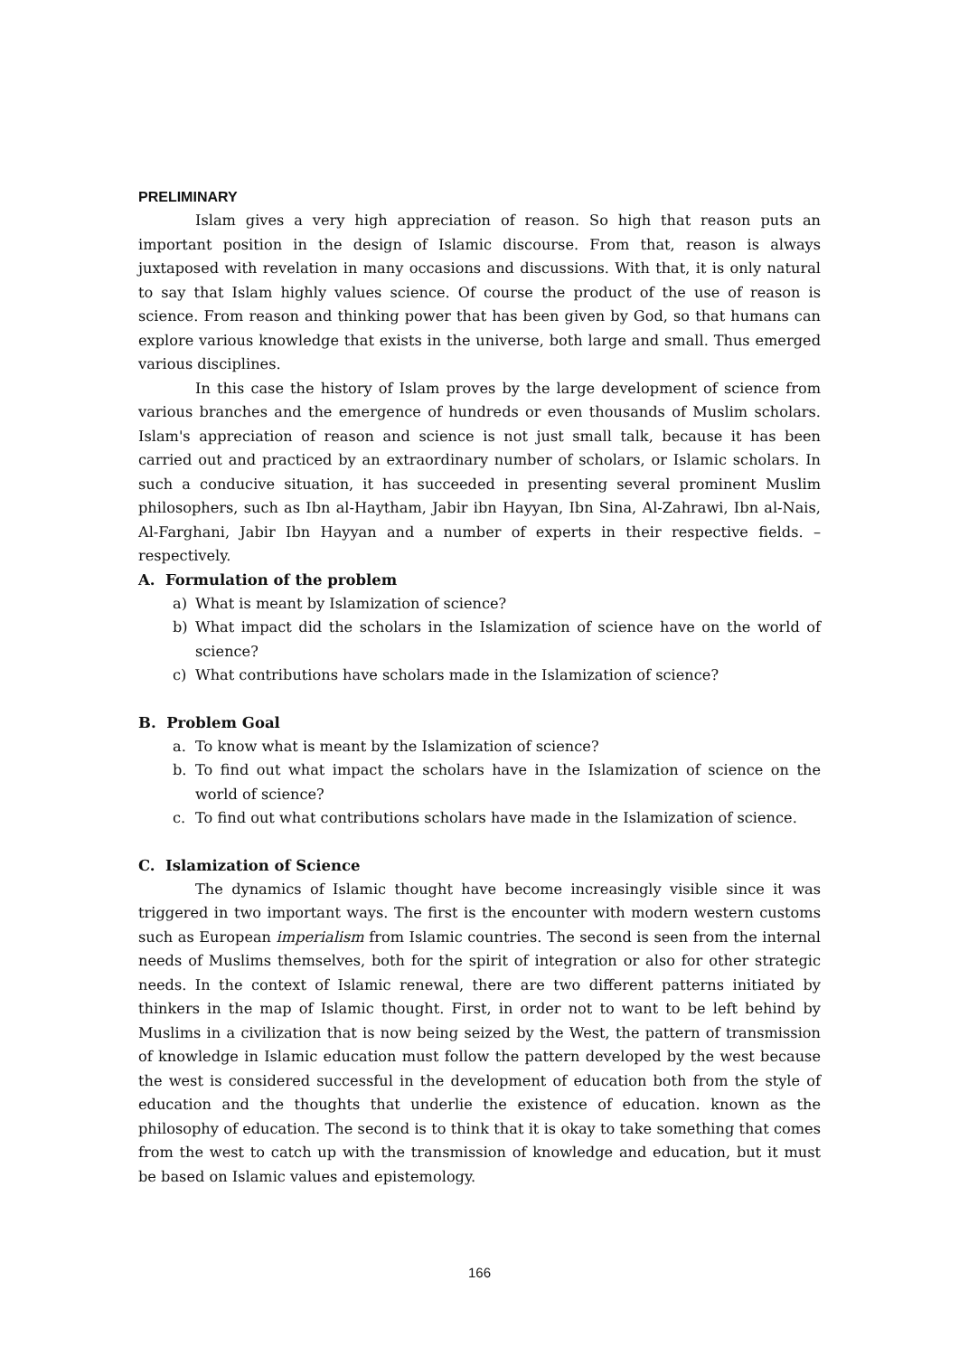PRELIMINARY
Islam gives a very high appreciation of reason. So high that reason puts an important position in the design of Islamic discourse. From that, reason is always juxtaposed with revelation in many occasions and discussions. With that, it is only natural to say that Islam highly values science. Of course the product of the use of reason is science. From reason and thinking power that has been given by God, so that humans can explore various knowledge that exists in the universe, both large and small. Thus emerged various disciplines.
In this case the history of Islam proves by the large development of science from various branches and the emergence of hundreds or even thousands of Muslim scholars. Islam's appreciation of reason and science is not just small talk, because it has been carried out and practiced by an extraordinary number of scholars, or Islamic scholars. In such a conducive situation, it has succeeded in presenting several prominent Muslim philosophers, such as Ibn al-Haytham, Jabir ibn Hayyan, Ibn Sina, Al-Zahrawi, Ibn al-Nais, Al-Farghani, Jabir Ibn Hayyan and a number of experts in their respective fields. – respectively.
A. Formulation of the problem
a) What is meant by Islamization of science?
b) What impact did the scholars in the Islamization of science have on the world of science?
c) What contributions have scholars made in the Islamization of science?
B. Problem Goal
a. To know what is meant by the Islamization of science?
b. To find out what impact the scholars have in the Islamization of science on the world of science?
c. To find out what contributions scholars have made in the Islamization of science.
C. Islamization of Science
The dynamics of Islamic thought have become increasingly visible since it was triggered in two important ways. The first is the encounter with modern western customs such as European imperialism from Islamic countries. The second is seen from the internal needs of Muslims themselves, both for the spirit of integration or also for other strategic needs. In the context of Islamic renewal, there are two different patterns initiated by thinkers in the map of Islamic thought. First, in order not to want to be left behind by Muslims in a civilization that is now being seized by the West, the pattern of transmission of knowledge in Islamic education must follow the pattern developed by the west because the west is considered successful in the development of education both from the style of education and the thoughts that underlie the existence of education. known as the philosophy of education. The second is to think that it is okay to take something that comes from the west to catch up with the transmission of knowledge and education, but it must be based on Islamic values and epistemology.
166